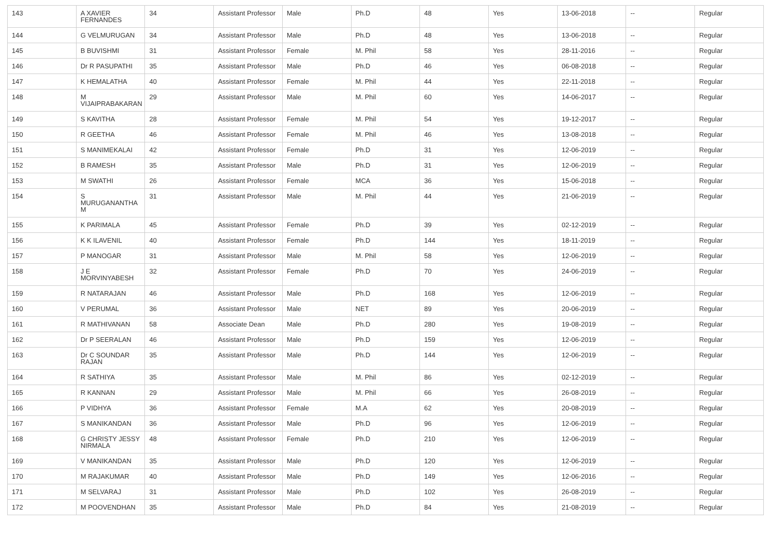| 143 | A XAVIER FERNANDES | 34 | Assistant Professor | Male | Ph.D | 48 | Yes | 13-06-2018 | -- | Regular |
| 144 | G VELMURUGAN | 34 | Assistant Professor | Male | Ph.D | 48 | Yes | 13-06-2018 | -- | Regular |
| 145 | B BUVISHMI | 31 | Assistant Professor | Female | M. Phil | 58 | Yes | 28-11-2016 | -- | Regular |
| 146 | Dr R PASUPATHI | 35 | Assistant Professor | Male | Ph.D | 46 | Yes | 06-08-2018 | -- | Regular |
| 147 | K HEMALATHA | 40 | Assistant Professor | Female | M. Phil | 44 | Yes | 22-11-2018 | -- | Regular |
| 148 | M VIJAIPRABAKARAN | 29 | Assistant Professor | Male | M. Phil | 60 | Yes | 14-06-2017 | -- | Regular |
| 149 | S KAVITHA | 28 | Assistant Professor | Female | M. Phil | 54 | Yes | 19-12-2017 | -- | Regular |
| 150 | R GEETHA | 46 | Assistant Professor | Female | M. Phil | 46 | Yes | 13-08-2018 | -- | Regular |
| 151 | S MANIMEKALAI | 42 | Assistant Professor | Female | Ph.D | 31 | Yes | 12-06-2019 | -- | Regular |
| 152 | B RAMESH | 35 | Assistant Professor | Male | Ph.D | 31 | Yes | 12-06-2019 | -- | Regular |
| 153 | M SWATHI | 26 | Assistant Professor | Female | MCA | 36 | Yes | 15-06-2018 | -- | Regular |
| 154 | S MURUGANANTHA M | 31 | Assistant Professor | Male | M. Phil | 44 | Yes | 21-06-2019 | -- | Regular |
| 155 | K PARIMALA | 45 | Assistant Professor | Female | Ph.D | 39 | Yes | 02-12-2019 | -- | Regular |
| 156 | K K ILAVENIL | 40 | Assistant Professor | Female | Ph.D | 144 | Yes | 18-11-2019 | -- | Regular |
| 157 | P MANOGAR | 31 | Assistant Professor | Male | M. Phil | 58 | Yes | 12-06-2019 | -- | Regular |
| 158 | J E MORVINYABESH | 32 | Assistant Professor | Female | Ph.D | 70 | Yes | 24-06-2019 | -- | Regular |
| 159 | R NATARAJAN | 46 | Assistant Professor | Male | Ph.D | 168 | Yes | 12-06-2019 | -- | Regular |
| 160 | V PERUMAL | 36 | Assistant Professor | Male | NET | 89 | Yes | 20-06-2019 | -- | Regular |
| 161 | R MATHIVANAN | 58 | Associate Dean | Male | Ph.D | 280 | Yes | 19-08-2019 | -- | Regular |
| 162 | Dr P SEERALAN | 46 | Assistant Professor | Male | Ph.D | 159 | Yes | 12-06-2019 | -- | Regular |
| 163 | Dr C SOUNDAR RAJAN | 35 | Assistant Professor | Male | Ph.D | 144 | Yes | 12-06-2019 | -- | Regular |
| 164 | R SATHIYA | 35 | Assistant Professor | Male | M. Phil | 86 | Yes | 02-12-2019 | -- | Regular |
| 165 | R KANNAN | 29 | Assistant Professor | Male | M. Phil | 66 | Yes | 26-08-2019 | -- | Regular |
| 166 | P VIDHYA | 36 | Assistant Professor | Female | M.A | 62 | Yes | 20-08-2019 | -- | Regular |
| 167 | S MANIKANDAN | 36 | Assistant Professor | Male | Ph.D | 96 | Yes | 12-06-2019 | -- | Regular |
| 168 | G CHRISTY JESSY NIRMALA | 48 | Assistant Professor | Female | Ph.D | 210 | Yes | 12-06-2019 | -- | Regular |
| 169 | V MANIKANDAN | 35 | Assistant Professor | Male | Ph.D | 120 | Yes | 12-06-2019 | -- | Regular |
| 170 | M RAJAKUMAR | 40 | Assistant Professor | Male | Ph.D | 149 | Yes | 12-06-2016 | -- | Regular |
| 171 | M SELVARAJ | 31 | Assistant Professor | Male | Ph.D | 102 | Yes | 26-08-2019 | -- | Regular |
| 172 | M POOVENDHAN | 35 | Assistant Professor | Male | Ph.D | 84 | Yes | 21-08-2019 | -- | Regular |